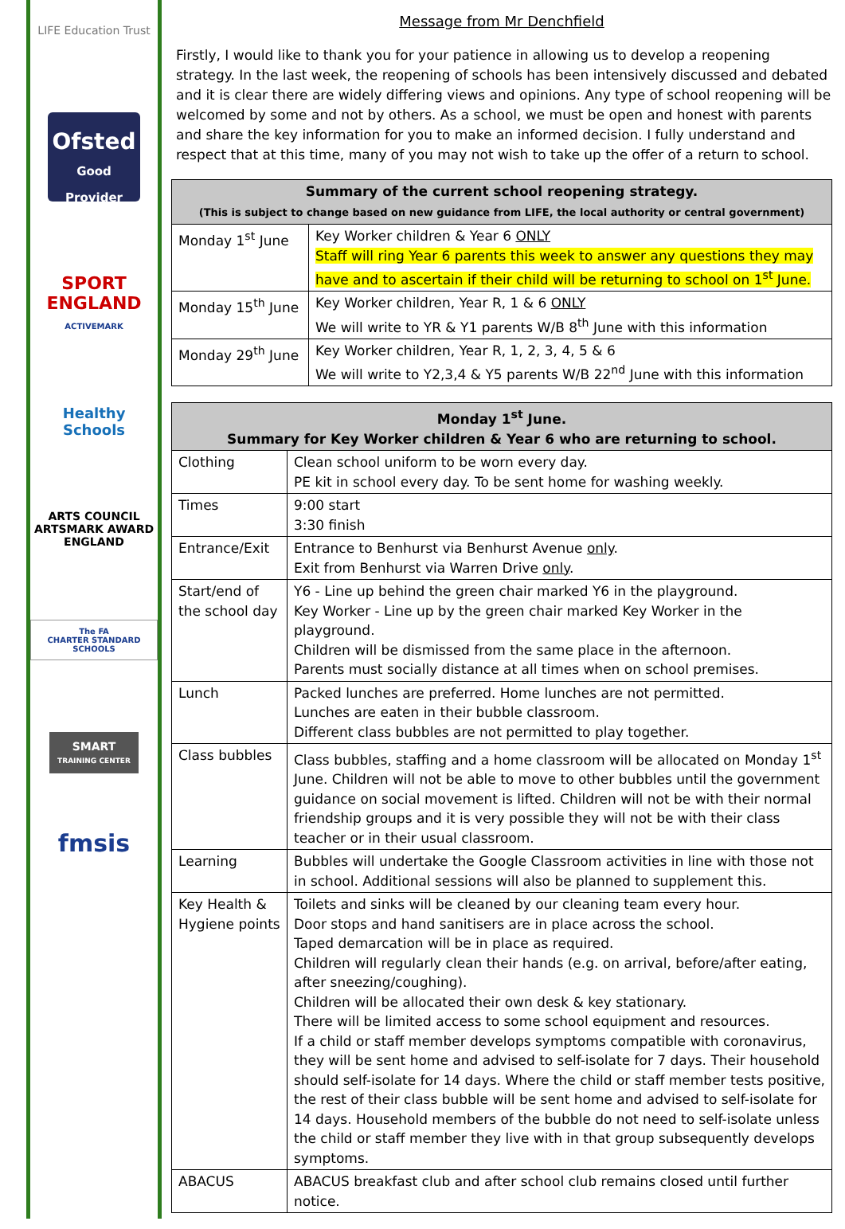LIFE Education Trust
Ofsted
Good Provider
SPORT
ENGLAND
ACTIVEMARK
Healthy Schools
ARTS COUNCIL
ARTSMARK AWARD
ENGLAND
The FA
CHARTER STANDARD SCHOOLS
SMART
TRAINING CENTER
fmsis
Message from Mr Denchfield
Firstly, I would like to thank you for your patience in allowing us to develop a reopening strategy. In the last week, the reopening of schools has been intensively discussed and debated and it is clear there are widely differing views and opinions. Any type of school reopening will be welcomed by some and not by others. As a school, we must be open and honest with parents and share the key information for you to make an informed decision. I fully understand and respect that at this time, many of you may not wish to take up the offer of a return to school.
| Summary of the current school reopening strategy. (This is subject to change based on new guidance from LIFE, the local authority or central government) | |
| --- | --- |
| Monday 1<sup>st</sup> June | Key Worker children & Year 6 ONLY Staff will ring Year 6 parents this week to answer any questions they may have and to ascertain if their child will be returning to school on 1<sup>st</sup> June. |
| Monday 15<sup>th</sup> June | Key Worker children, Year R, 1 & 6 ONLY We will write to YR & Y1 parents W/B 8<sup>th</sup> June with this information |
| Monday 29<sup>th</sup> June | Key Worker children, Year R, 1, 2, 3, 4, 5 & 6 We will write to Y2,3,4 & Y5 parents W/B 22<sup>nd</sup> June with this information |
| Monday 1<sup>st</sup> June. Summary for Key Worker children & Year 6 who are returning to school. | |
| --- | --- |
| Clothing | Clean school uniform to be worn every day. PE kit in school every day. To be sent home for washing weekly. |
| Times | 9:00 start 3:30 finish |
| Entrance/Exit | Entrance to Benhurst via Benhurst Avenue only . Exit from Benhurst via Warren Drive only . |
| Start/end of the school day | Y6 - Line up behind the green chair marked Y6 in the playground. Key Worker - Line up by the green chair marked Key Worker in the playground. Children will be dismissed from the same place in the afternoon. Parents must socially distance at all times when on school premises. |
| Lunch | Packed lunches are preferred. Home lunches are not permitted. Lunches are eaten in their bubble classroom. Different class bubbles are not permitted to play together. |
| Class bubbles | Class bubbles, staffing and a home classroom will be allocated on Monday 1<sup>st</sup> June. Children will not be able to move to other bubbles until the government guidance on social movement is lifted. Children will not be with their normal friendship groups and it is very possible they will not be with their class teacher or in their usual classroom. |
| Learning | Bubbles will undertake the Google Classroom activities in line with those not in school. Additional sessions will also be planned to supplement this. |
| Key Health & Hygiene points | Toilets and sinks will be cleaned by our cleaning team every hour. Door stops and hand sanitisers are in place across the school. Taped demarcation will be in place as required. Children will regularly clean their hands (e.g. on arrival, before/after eating, after sneezing/coughing). Children will be allocated their own desk & key stationary. There will be limited access to some school equipment and resources. If a child or staff member develops symptoms compatible with coronavirus, they will be sent home and advised to self-isolate for 7 days. Their household should self-isolate for 14 days. Where the child or staff member tests positive, the rest of their class bubble will be sent home and advised to self-isolate for 14 days. Household members of the bubble do not need to self-isolate unless the child or staff member they live with in that group subsequently develops symptoms. |
| ABACUS | ABACUS breakfast club and after school club remains closed until further notice. |